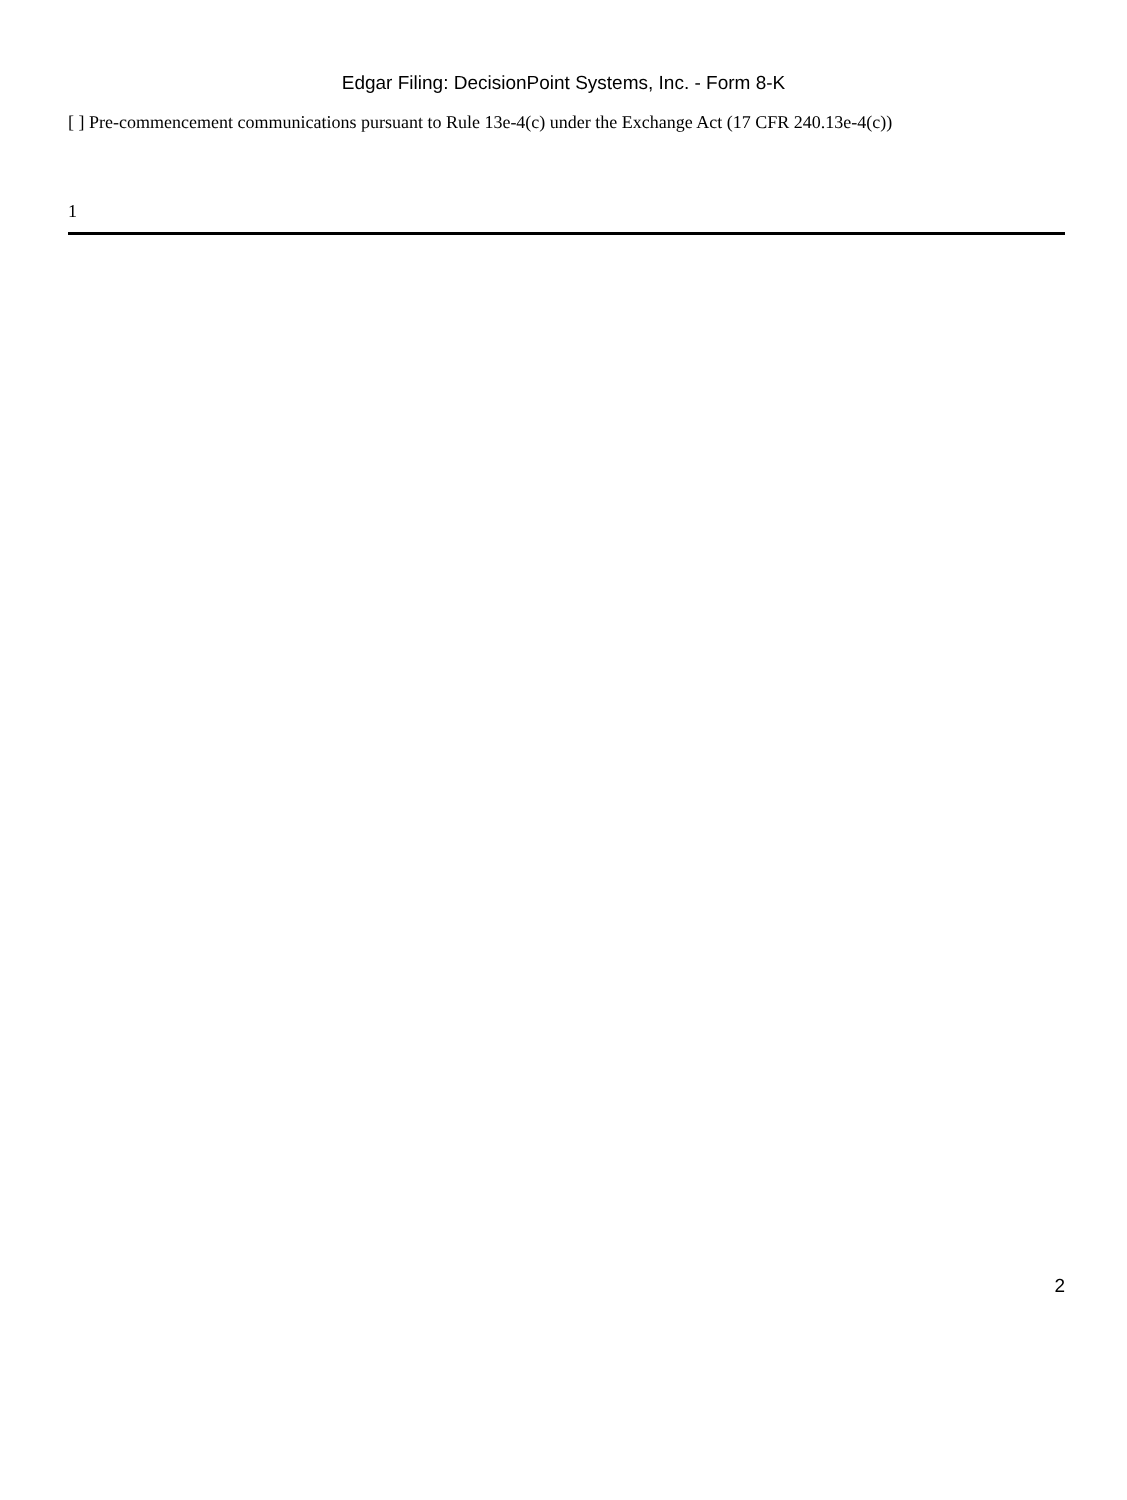Edgar Filing: DecisionPoint Systems, Inc. - Form 8-K
[ ] Pre-commencement communications pursuant to Rule 13e-4(c) under the Exchange Act (17 CFR 240.13e-4(c))
1
2